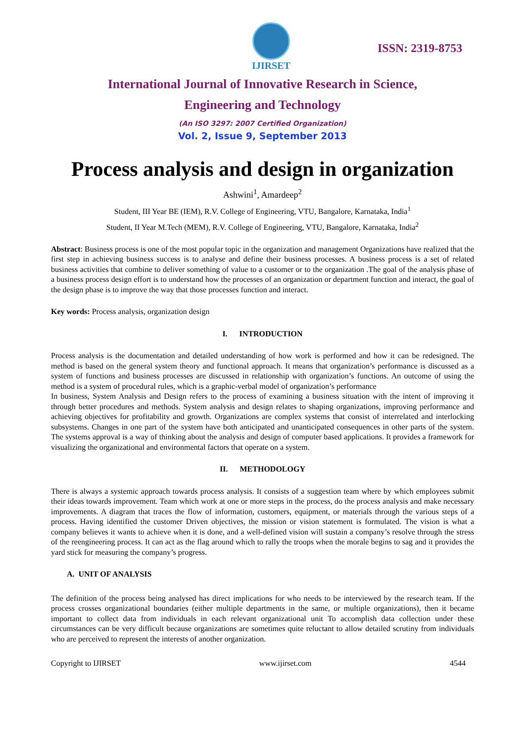IJIRSET
ISSN: 2319-8753
International Journal of Innovative Research in Science,
Engineering and Technology
(An ISO 3297: 2007 Certified Organization)
Vol. 2, Issue 9, September 2013
Process analysis and design in organization
Ashwini<sup>1</sup>, Amardeep<sup>2</sup>
Student, III Year BE (IEM), R.V. College of Engineering, VTU, Bangalore, Karnataka, India<sup>1</sup>
Student, II Year M.Tech (MEM), R.V. College of Engineering, VTU, Bangalore, Karnataka, India<sup>2</sup>
Abstract: Business process is one of the most popular topic in the organization and management Organizations have realized that the first step in achieving business success is to analyse and define their business processes. A business process is a set of related business activities that combine to deliver something of value to a customer or to the organization .The goal of the analysis phase of a business process design effort is to understand how the processes of an organization or department function and interact, the goal of the design phase is to improve the way that those processes function and interact.
Key words: Process analysis, organization design
I. INTRODUCTION
Process analysis is the documentation and detailed understanding of how work is performed and how it can be redesigned. The method is based on the general system theory and functional approach. It means that organization’s performance is discussed as a system of functions and business processes are discussed in relationship with organization’s functions. An outcome of using the method is a system of procedural rules, which is a graphic-verbal model of organization’s performance
In business, System Analysis and Design refers to the process of examining a business situation with the intent of improving it through better procedures and methods. System analysis and design relates to shaping organizations, improving performance and achieving objectives for profitability and growth. Organizations are complex systems that consist of interrelated and interlocking subsystems. Changes in one part of the system have both anticipated and unanticipated consequences in other parts of the system. The systems approval is a way of thinking about the analysis and design of computer based applications. It provides a framework for visualizing the organizational and environmental factors that operate on a system.
II. METHODOLOGY
There is always a systemic approach towards process analysis. It consists of a suggestion team where by which employees submit their ideas towards improvement. Team which work at one or more steps in the process, do the process analysis and make necessary improvements. A diagram that traces the flow of information, customers, equipment, or materials through the various steps of a process. Having identified the customer Driven objectives, the mission or vision statement is formulated. The vision is what a company believes it wants to achieve when it is done, and a well-defined vision will sustain a company’s resolve through the stress of the reengineering process. It can act as the flag around which to rally the troops when the morale begins to sag and it provides the yard stick for measuring the company’s progress.
A. UNIT OF ANALYSIS
The definition of the process being analysed has direct implications for who needs to be interviewed by the research team. If the process crosses organizational boundaries (either multiple departments in the same, or multiple organizations), then it became important to collect data from individuals in each relevant organizational unit To accomplish data collection under these circumstances can be very difficult because organizations are sometimes quite reluctant to allow detailed scrutiny from individuals who are perceived to represent the interests of another organization.
Copyright to IJIRSET www.ijirset.com 4544